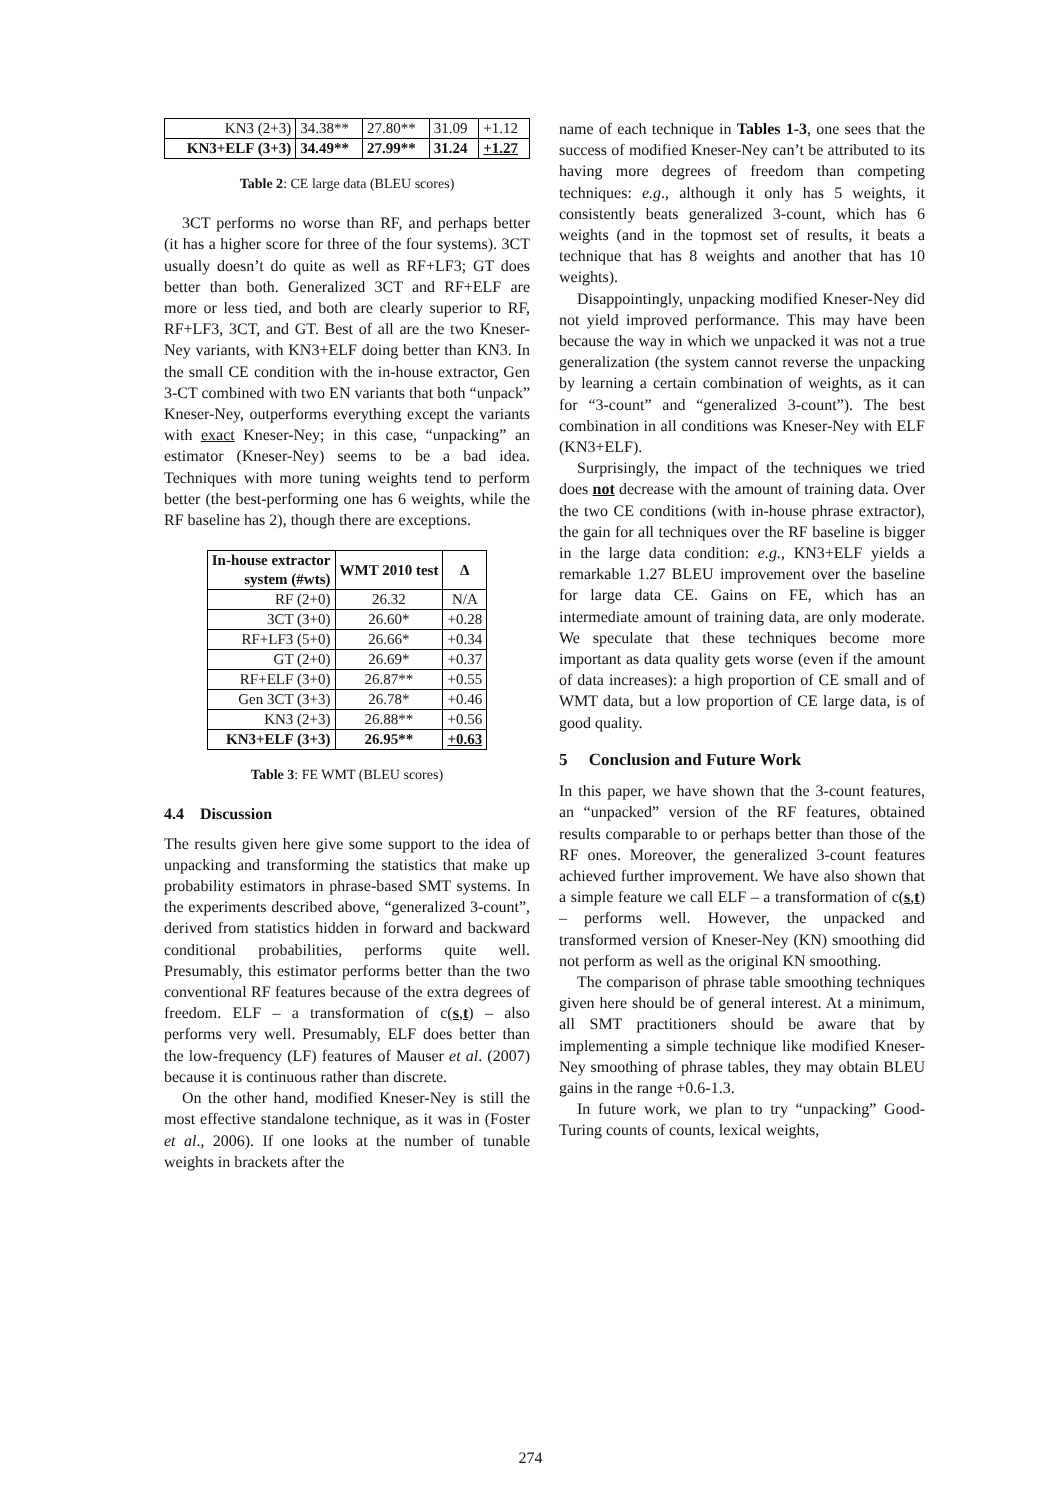| KN3 (2+3) | 34.38** | 27.80** | 31.09 | +1.12 |
| KN3+ELF (3+3) | 34.49** | 27.99** | 31.24 | +1.27 |
Table 2: CE large data (BLEU scores)
3CT performs no worse than RF, and perhaps better (it has a higher score for three of the four systems). 3CT usually doesn’t do quite as well as RF+LF3; GT does better than both. Generalized 3CT and RF+ELF are more or less tied, and both are clearly superior to RF, RF+LF3, 3CT, and GT. Best of all are the two Kneser-Ney variants, with KN3+ELF doing better than KN3. In the small CE condition with the in-house extractor, Gen 3-CT combined with two EN variants that both “unpack” Kneser-Ney, outperforms everything except the variants with exact Kneser-Ney; in this case, “unpacking” an estimator (Kneser-Ney) seems to be a bad idea. Techniques with more tuning weights tend to perform better (the best-performing one has 6 weights, while the RF baseline has 2), though there are exceptions.
| In-house extractor system (#wts) | WMT 2010 test | Δ |
| --- | --- | --- |
| RF (2+0) | 26.32 | N/A |
| 3CT (3+0) | 26.60* | +0.28 |
| RF+LF3 (5+0) | 26.66* | +0.34 |
| GT (2+0) | 26.69* | +0.37 |
| RF+ELF (3+0) | 26.87** | +0.55 |
| Gen 3CT (3+3) | 26.78* | +0.46 |
| KN3 (2+3) | 26.88** | +0.56 |
| KN3+ELF (3+3) | 26.95** | +0.63 |
Table 3: FE WMT (BLEU scores)
4.4 Discussion
The results given here give some support to the idea of unpacking and transforming the statistics that make up probability estimators in phrase-based SMT systems. In the experiments described above, “generalized 3-count”, derived from statistics hidden in forward and backward conditional probabilities, performs quite well. Presumably, this estimator performs better than the two conventional RF features because of the extra degrees of freedom. ELF – a transformation of c(s,t) – also performs very well. Presumably, ELF does better than the low-frequency (LF) features of Mauser et al. (2007) because it is continuous rather than discrete.
On the other hand, modified Kneser-Ney is still the most effective standalone technique, as it was in (Foster et al., 2006). If one looks at the number of tunable weights in brackets after the
name of each technique in Tables 1-3, one sees that the success of modified Kneser-Ney can’t be attributed to its having more degrees of freedom than competing techniques: e.g., although it only has 5 weights, it consistently beats generalized 3-count, which has 6 weights (and in the topmost set of results, it beats a technique that has 8 weights and another that has 10 weights).
Disappointingly, unpacking modified Kneser-Ney did not yield improved performance. This may have been because the way in which we unpacked it was not a true generalization (the system cannot reverse the unpacking by learning a certain combination of weights, as it can for “3-count” and “generalized 3-count”). The best combination in all conditions was Kneser-Ney with ELF (KN3+ELF).
Surprisingly, the impact of the techniques we tried does not decrease with the amount of training data. Over the two CE conditions (with in-house phrase extractor), the gain for all techniques over the RF baseline is bigger in the large data condition: e.g., KN3+ELF yields a remarkable 1.27 BLEU improvement over the baseline for large data CE. Gains on FE, which has an intermediate amount of training data, are only moderate. We speculate that these techniques become more important as data quality gets worse (even if the amount of data increases): a high proportion of CE small and of WMT data, but a low proportion of CE large data, is of good quality.
5 Conclusion and Future Work
In this paper, we have shown that the 3-count features, an “unpacked” version of the RF features, obtained results comparable to or perhaps better than those of the RF ones. Moreover, the generalized 3-count features achieved further improvement. We have also shown that a simple feature we call ELF – a transformation of c(s,t) – performs well. However, the unpacked and transformed version of Kneser-Ney (KN) smoothing did not perform as well as the original KN smoothing.
The comparison of phrase table smoothing techniques given here should be of general interest. At a minimum, all SMT practitioners should be aware that by implementing a simple technique like modified Kneser-Ney smoothing of phrase tables, they may obtain BLEU gains in the range +0.6-1.3.
In future work, we plan to try “unpacking” Good-Turing counts of counts, lexical weights,
274